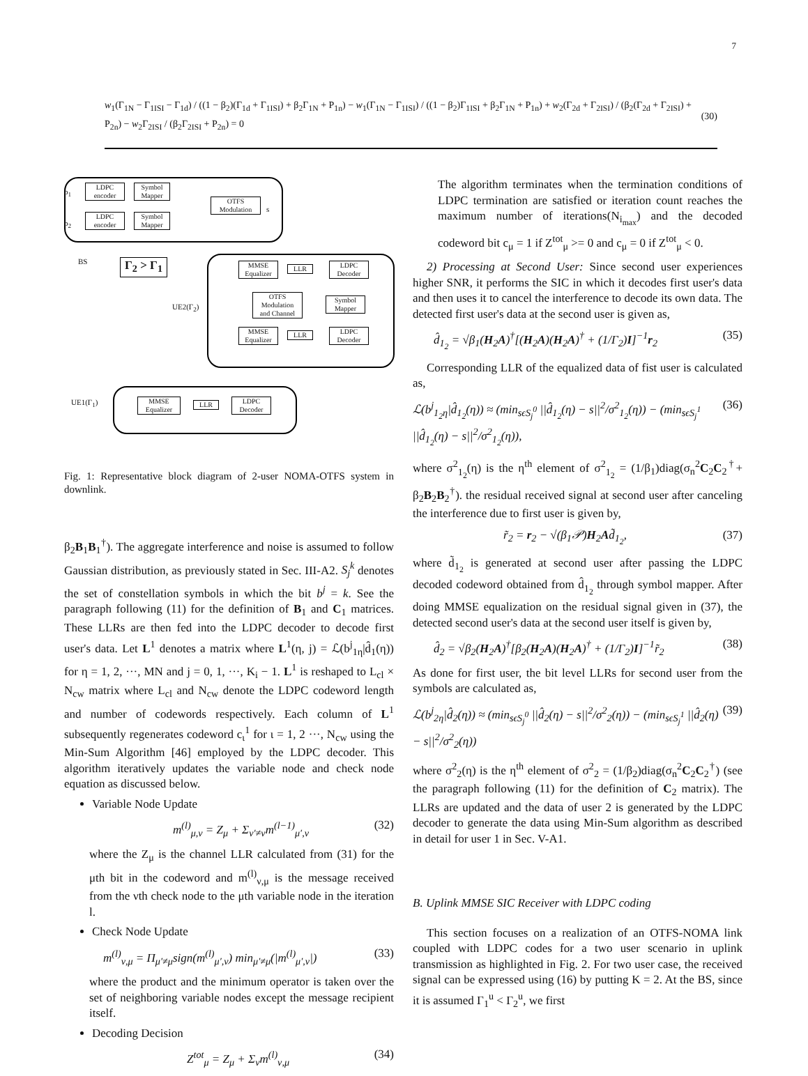7
w<sub>1</sub>(Γ<sub>1N</sub> − Γ<sub>1ISI</sub> − Γ<sub>1d</sub>) / ((1 − β<sub>2</sub>)(Γ<sub>1d</sub> + Γ<sub>1ISI</sub>) + β<sub>2</sub>Γ<sub>1N</sub> + P<sub>1n</sub>) − w<sub>1</sub>(Γ<sub>1N</sub> − Γ<sub>1ISI</sub>) / ((1 − β<sub>2</sub>)Γ<sub>1ISI</sub> + β<sub>2</sub>Γ<sub>1N</sub> + P<sub>1n</sub>) + w<sub>2</sub>(Γ<sub>2d</sub> + Γ<sub>2ISI</sub>) / (β<sub>2</sub>(Γ<sub>2d</sub> + Γ<sub>2ISI</sub>) + P<sub>2n</sub>) − w<sub>2</sub>Γ<sub>2ISI</sub> / (β<sub>2</sub>Γ<sub>2ISI</sub> + P<sub>2n</sub>) = 0 (30)
LDPC
encoder
Symbol
Mapper
LDPC
encoder
Symbol
Mapper
OTFS
Modulation
b<sub>1</sub>
b<sub>2</sub>
s
BS Γ<sub>2</sub> > Γ<sub>1</sub>
UE2(Γ<sub>2</sub>)
MMSE
Equalizer
LLR
LDPC
Decoder
OTFS
Modulation
and Channel
Symbol
Mapper
MMSE
Equalizer
LLR
LDPC
Decoder
UE1(Γ<sub>1</sub>)
MMSE
Equalizer
LLR
LDPC
Decoder
Fig. 1: Representative block diagram of 2-user NOMA-OTFS system in downlink.
β<sub>2</sub>B<sub>1</sub>B<sub>1</sub><sup>†</sup>). The aggregate interference and noise is assumed to follow Gaussian distribution, as previously stated in Sec. III-A2. S<sub>j</sub><sup>k</sup> denotes the set of constellation symbols in which the bit b<sup>j</sup> = k. See the paragraph following (11) for the definition of B<sub>1</sub> and C<sub>1</sub> matrices. These LLRs are then fed into the LDPC decoder to decode first user's data. Let L<sup>1</sup> denotes a matrix where L<sup>1</sup>(η, j) = ℒ(b<sup>j</sup><sub>1η</sub>|d̂<sub>1</sub>(η)) for η = 1, 2, ···, MN and j = 0, 1, ···, K<sub>i</sub> − 1. L<sup>1</sup> is reshaped to L<sub>cl</sub> × N<sub>cw</sub> matrix where L<sub>cl</sub> and N<sub>cw</sub> denote the LDPC codeword length and number of codewords respectively. Each column of L<sup>1</sup> subsequently regenerates codeword c<sub>ι</sub><sup>1</sup> for ι = 1, 2 ···, N<sub>cw</sub> using the Min-Sum Algorithm [46] employed by the LDPC decoder. This algorithm iteratively updates the variable node and check node equation as discussed below.
Variable Node Update
m<sup>(l)</sup><sub>μ,ν</sub> = Z<sub>μ</sub> + Σ<sub>ν′≠ν</sub>m<sup>(l−1)</sup><sub>μ′,ν</sub> (32)
where the Z<sub>μ</sub> is the channel LLR calculated from (31) for the μth bit in the codeword and m<sup>(l)</sup><sub>ν,μ</sub> is the message received from the νth check node to the μth variable node in the iteration l.
Check Node Update
m<sup>(l)</sup><sub>ν,μ</sub> = Π<sub>μ′≠μ</sub>sign(m<sup>(l)</sup><sub>μ′,ν</sub>) min<sub>μ′≠μ</sub>(|m<sup>(l)</sup><sub>μ′,ν</sub>|) (33)
where the product and the minimum operator is taken over the set of neighboring variable nodes except the message recipient itself.
Decoding Decision
Z<sup>tot</sup><sub>μ</sub> = Z<sub>μ</sub> + Σ<sub>ν</sub>m<sup>(l)</sup><sub>ν,μ</sub> (34)
The algorithm terminates when the termination conditions of LDPC termination are satisfied or iteration count reaches the maximum number of iterations(N<sub>i<sub>max</sub></sub>) and the decoded codeword bit c<sub>μ</sub> = 1 if Z<sup>tot</sup><sub>μ</sub> >= 0 and c<sub>μ</sub> = 0 if Z<sup>tot</sup><sub>μ</sub> < 0.
2) Processing at Second User: Since second user experiences higher SNR, it performs the SIC in which it decodes first user's data and then uses it to cancel the interference to decode its own data. The detected first user's data at the second user is given as,
d̂<sub>1<sub>2</sub></sub> = √β<sub>1</sub>(H<sub>2</sub>A)<sup>†</sup>[(H<sub>2</sub>A)(H<sub>2</sub>A)<sup>†</sup> + (1/Γ<sub>2</sub>)I]<sup>−1</sup>r<sub>2</sub> (35)
Corresponding LLR of the equalized data of fist user is calculated as,
ℒ(b<sup>j</sup><sub>1<sub>2</sub>η</sub>|d̂<sub>1<sub>2</sub></sub>(η)) ≈ (min<sub>sϵS<sub>j</sub><sup>0</sup></sub> ||d̂<sub>1<sub>2</sub></sub>(η) − s||<sup>2</sup>/σ<sup>2</sup><sub>1<sub>2</sub></sub>(η)) − (min<sub>sϵS<sub>j</sub><sup>1</sup></sub> ||d̂<sub>1<sub>2</sub></sub>(η) − s||<sup>2</sup>/σ<sup>2</sup><sub>1<sub>2</sub></sub>(η)), (36)
where σ<sup>2</sup><sub>1<sub>2</sub></sub>(η) is the η<sup>th</sup> element of σ<sup>2</sup><sub>1<sub>2</sub></sub> = (1/β<sub>1</sub>)diag(σ<sub>n</sub><sup>2</sup>C<sub>2</sub>C<sub>2</sub><sup>†</sup>+ β<sub>2</sub>B<sub>2</sub>B<sub>2</sub><sup>†</sup>). the residual received signal at second user after canceling the interference due to first user is given by,
r̃<sub>2</sub> = r<sub>2</sub> − √(β<sub>1</sub>𝒫)H<sub>2</sub>Ad̃<sub>1<sub>2</sub></sub>, (37)
where d̃<sub>1<sub>2</sub></sub> is generated at second user after passing the LDPC decoded codeword obtained from d̂<sub>1<sub>2</sub></sub> through symbol mapper. After doing MMSE equalization on the residual signal given in (37), the detected second user's data at the second user itself is given by,
d̂<sub>2</sub> = √β<sub>2</sub>(H<sub>2</sub>A)<sup>†</sup>[β<sub>2</sub>(H<sub>2</sub>A)(H<sub>2</sub>A)<sup>†</sup> + (1/Γ<sub>2</sub>)I]<sup>−1</sup>r̃<sub>2</sub> (38)
As done for first user, the bit level LLRs for second user from the symbols are calculated as,
ℒ(b<sup>j</sup><sub>2η</sub>|d̂<sub>2</sub>(η)) ≈ (min<sub>sϵS<sub>j</sub><sup>0</sup></sub> ||d̂<sub>2</sub>(η) − s||<sup>2</sup>/σ<sup>2</sup><sub>2</sub>(η)) − (min<sub>sϵS<sub>j</sub><sup>1</sup></sub> ||d̂<sub>2</sub>(η) − s||<sup>2</sup>/σ<sup>2</sup><sub>2</sub>(η)) (39)
where σ<sup>2</sup><sub>2</sub>(η) is the η<sup>th</sup> element of σ<sup>2</sup><sub>2</sub> = (1/β<sub>2</sub>)diag(σ<sub>n</sub><sup>2</sup>C<sub>2</sub>C<sub>2</sub><sup>†</sup>) (see the paragraph following (11) for the definition of C<sub>2</sub> matrix). The LLRs are updated and the data of user 2 is generated by the LDPC decoder to generate the data using Min-Sum algorithm as described in detail for user 1 in Sec. V-A1.
B. Uplink MMSE SIC Receiver with LDPC coding
This section focuses on a realization of an OTFS-NOMA link coupled with LDPC codes for a two user scenario in uplink transmission as highlighted in Fig. 2. For two user case, the received signal can be expressed using (16) by putting K = 2. At the BS, since it is assumed Γ<sub>1</sub><sup>u</sup> < Γ<sub>2</sub><sup>u</sup>, we first